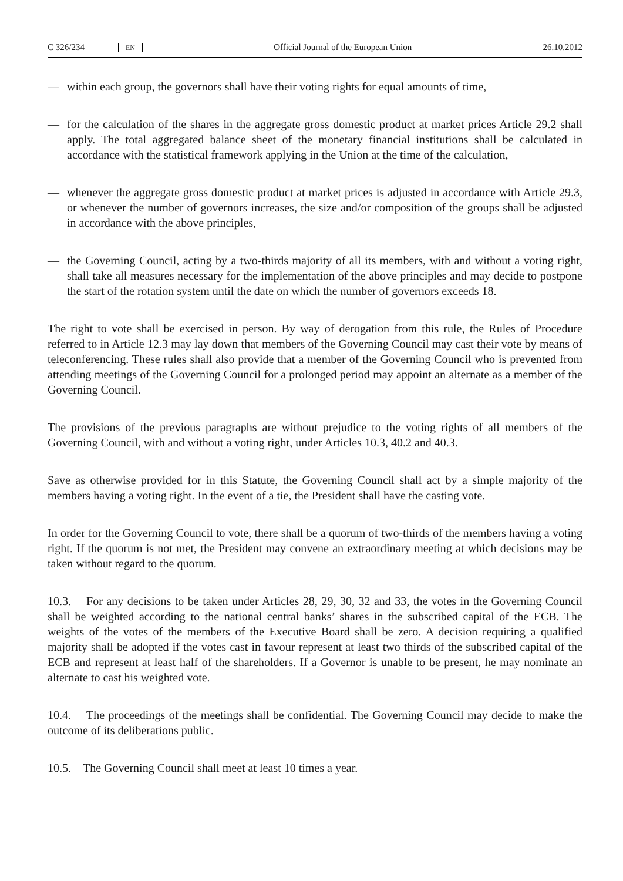C 326/234 EN Official Journal of the European Union 26.10.2012
— within each group, the governors shall have their voting rights for equal amounts of time,
— for the calculation of the shares in the aggregate gross domestic product at market prices Article 29.2 shall apply. The total aggregated balance sheet of the monetary financial institutions shall be calculated in accordance with the statistical framework applying in the Union at the time of the calculation,
— whenever the aggregate gross domestic product at market prices is adjusted in accordance with Article 29.3, or whenever the number of governors increases, the size and/or composition of the groups shall be adjusted in accordance with the above principles,
— the Governing Council, acting by a two-thirds majority of all its members, with and without a voting right, shall take all measures necessary for the implementation of the above principles and may decide to postpone the start of the rotation system until the date on which the number of governors exceeds 18.
The right to vote shall be exercised in person. By way of derogation from this rule, the Rules of Procedure referred to in Article 12.3 may lay down that members of the Governing Council may cast their vote by means of teleconferencing. These rules shall also provide that a member of the Governing Council who is prevented from attending meetings of the Governing Council for a prolonged period may appoint an alternate as a member of the Governing Council.
The provisions of the previous paragraphs are without prejudice to the voting rights of all members of the Governing Council, with and without a voting right, under Articles 10.3, 40.2 and 40.3.
Save as otherwise provided for in this Statute, the Governing Council shall act by a simple majority of the members having a voting right. In the event of a tie, the President shall have the casting vote.
In order for the Governing Council to vote, there shall be a quorum of two-thirds of the members having a voting right. If the quorum is not met, the President may convene an extraordinary meeting at which decisions may be taken without regard to the quorum.
10.3. For any decisions to be taken under Articles 28, 29, 30, 32 and 33, the votes in the Governing Council shall be weighted according to the national central banks’ shares in the subscribed capital of the ECB. The weights of the votes of the members of the Executive Board shall be zero. A decision requiring a qualified majority shall be adopted if the votes cast in favour represent at least two thirds of the subscribed capital of the ECB and represent at least half of the shareholders. If a Governor is unable to be present, he may nominate an alternate to cast his weighted vote.
10.4. The proceedings of the meetings shall be confidential. The Governing Council may decide to make the outcome of its deliberations public.
10.5. The Governing Council shall meet at least 10 times a year.